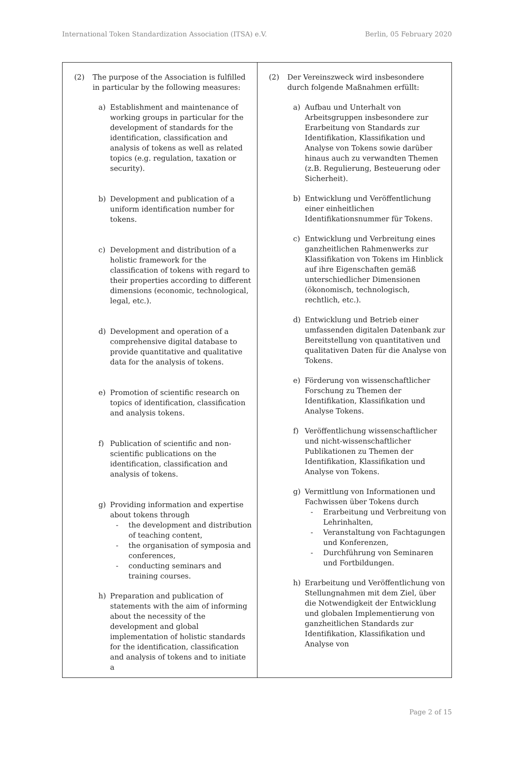International Token Standardization Association (ITSA) e.V. Berlin, 05 February 2020
| (2) The purpose of the Association is fulfilled in particular by the following measures: a) Establishment and maintenance of working groups in particular for the development of standards for the identification, classification and analysis of tokens as well as related topics (e.g. regulation, taxation or security). b) Development and publication of a uniform identification number for tokens. c) Development and distribution of a holistic framework for the classification of tokens with regard to their properties according to different dimensions (economic, technological, legal, etc.). d) Development and operation of a comprehensive digital database to provide quantitative and qualitative data for the analysis of tokens. e) Promotion of scientific research on topics of identification, classification and analysis tokens. f) Publication of scientific and non-scientific publications on the identification, classification and analysis of tokens. g) Providing information and expertise about tokens through - the development and distribution of teaching content, - the organisation of symposia and conferences, - conducting seminars and training courses. h) Preparation and publication of statements with the aim of informing about the necessity of the development and global implementation of holistic standards for the identification, classification and analysis of tokens and to initiate a | (2) Der Vereinszweck wird insbesondere durch folgende Maßnahmen erfüllt: a) Aufbau und Unterhalt von Arbeitsgruppen insbesondere zur Erarbeitung von Standards zur Identifikation, Klassifikation und Analyse von Tokens sowie darüber hinaus auch zu verwandten Themen (z.B. Regulierung, Besteuerung oder Sicherheit). b) Entwicklung und Veröffentlichung einer einheitlichen Identifikationsnummer für Tokens. c) Entwicklung und Verbreitung eines ganzheitlichen Rahmenwerks zur Klassifikation von Tokens im Hinblick auf ihre Eigenschaften gemäß unterschiedlicher Dimensionen (ökonomisch, technologisch, rechtlich, etc.). d) Entwicklung und Betrieb einer umfassenden digitalen Datenbank zur Bereitstellung von quantitativen und qualitativen Daten für die Analyse von Tokens. e) Förderung von wissenschaftlicher Forschung zu Themen der Identifikation, Klassifikation und Analyse Tokens. f) Veröffentlichung wissenschaftlicher und nicht-wissenschaftlicher Publikationen zu Themen der Identifikation, Klassifikation und Analyse von Tokens. g) Vermittlung von Informationen und Fachwissen über Tokens durch - Erarbeitung und Verbreitung von Lehrinhalten, - Veranstaltung von Fachtagungen und Konferenzen, - Durchführung von Seminaren und Fortbildungen. h) Erarbeitung und Veröffentlichung von Stellungnahmen mit dem Ziel, über die Notwendigkeit der Entwicklung und globalen Implementierung von ganzheitlichen Standards zur Identifikation, Klassifikation und Analyse von |
Page 2 of 15